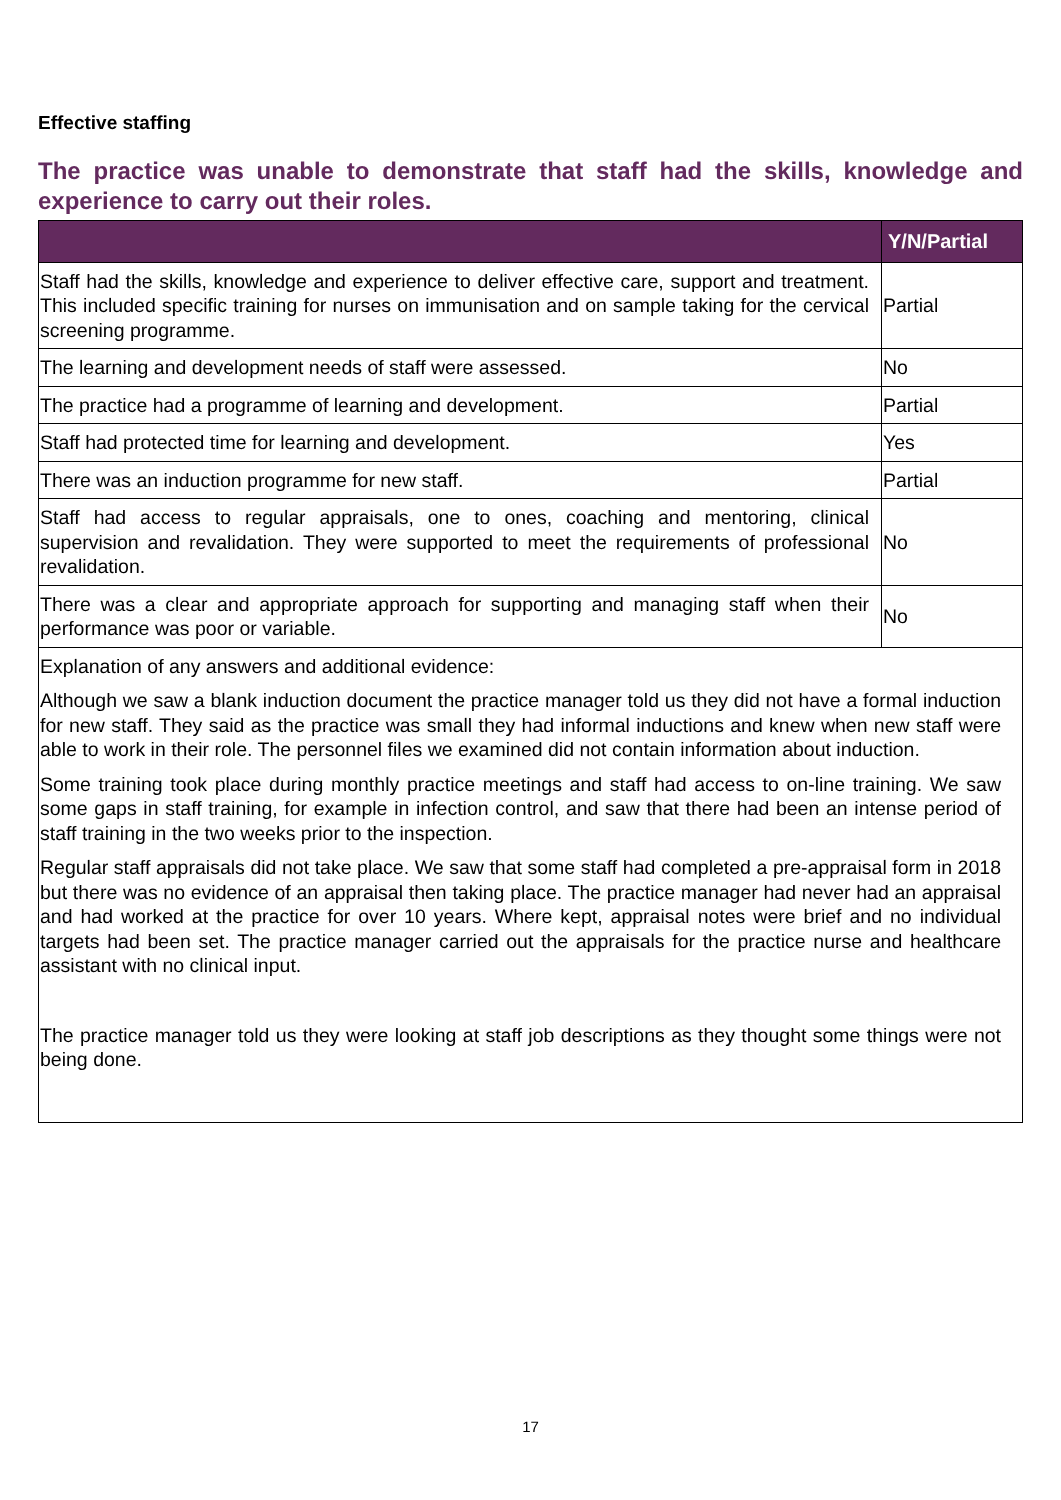Effective staffing
The practice was unable to demonstrate that staff had the skills, knowledge and experience to carry out their roles.
| | Y/N/Partial |
| --- | --- |
| Staff had the skills, knowledge and experience to deliver effective care, support and treatment. This included specific training for nurses on immunisation and on sample taking for the cervical screening programme. | Partial |
| The learning and development needs of staff were assessed. | No |
| The practice had a programme of learning and development. | Partial |
| Staff had protected time for learning and development. | Yes |
| There was an induction programme for new staff. | Partial |
| Staff had access to regular appraisals, one to ones, coaching and mentoring, clinical supervision and revalidation. They were supported to meet the requirements of professional revalidation. | No |
| There was a clear and appropriate approach for supporting and managing staff when their performance was poor or variable. | No |
| Explanation of any answers and additional evidence: Although we saw a blank induction document the practice manager told us they did not have a formal induction for new staff. They said as the practice was small they had informal inductions and knew when new staff were able to work in their role. The personnel files we examined did not contain information about induction. Some training took place during monthly practice meetings and staff had access to on-line training. We saw some gaps in staff training, for example in infection control, and saw that there had been an intense period of staff training in the two weeks prior to the inspection. Regular staff appraisals did not take place. We saw that some staff had completed a pre-appraisal form in 2018 but there was no evidence of an appraisal then taking place. The practice manager had never had an appraisal and had worked at the practice for over 10 years. Where kept, appraisal notes were brief and no individual targets had been set. The practice manager carried out the appraisals for the practice nurse and healthcare assistant with no clinical input. The practice manager told us they were looking at staff job descriptions as they thought some things were not being done. | |
17